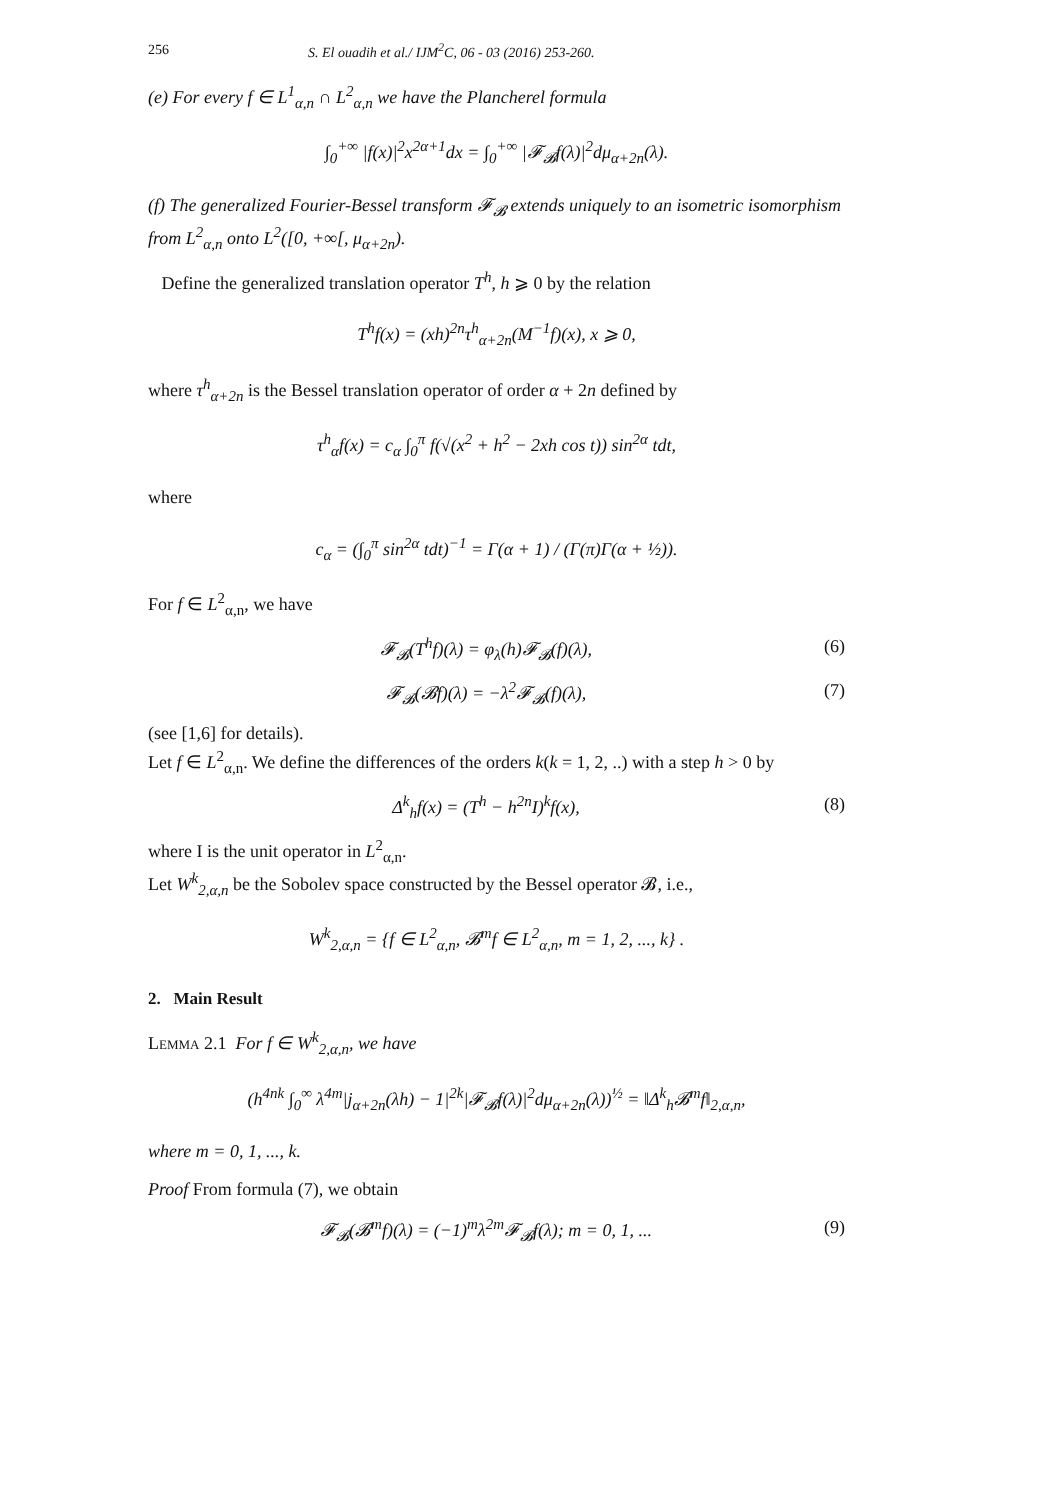256 S. El ouadih et al./ IJM<sup>2</sup>C, 06 - 03 (2016) 253-260.
(e) For every f ∈ L<sup>1</sup><sub>α,n</sub> ∩ L<sup>2</sup><sub>α,n</sub> we have the Plancherel formula
∫<sub>0</sub><sup>+∞</sup> |f(x)|<sup>2</sup>x<sup>2α+1</sup>dx = ∫<sub>0</sub><sup>+∞</sup> |𝓕<sub>𝓑</sub>f(λ)|<sup>2</sup>dμ<sub>α+2n</sub>(λ).
(f) The generalized Fourier-Bessel transform 𝓕<sub>𝓑</sub> extends uniquely to an isometric isomorphism from L<sup>2</sup><sub>α,n</sub> onto L<sup>2</sup>([0, +∞[, μ<sub>α+2n</sub>).
Define the generalized translation operator T<sup>h</sup>, h ⩾ 0 by the relation
T<sup>h</sup>f(x) = (xh)<sup>2n</sup>τ<sup>h</sup><sub>α+2n</sub>(M<sup>−1</sup>f)(x), x ⩾ 0,
where τ<sup>h</sup><sub>α+2n</sub> is the Bessel translation operator of order α + 2n defined by
τ<sup>h</sup><sub>α</sub>f(x) = c<sub>α</sub> ∫<sub>0</sub><sup>π</sup> f(√(x<sup>2</sup> + h<sup>2</sup> − 2xh cos t)) sin<sup>2α</sup> tdt,
where
c<sub>α</sub> = (∫<sub>0</sub><sup>π</sup> sin<sup>2α</sup> tdt)<sup>−1</sup> = Γ(α + 1) / (Γ(π)Γ(α + ½)).
For f ∈ L<sup>2</sup><sub>α,n</sub>, we have
𝓕<sub>𝓑</sub>(T<sup>h</sup>f)(λ) = φ<sub>λ</sub>(h)𝓕<sub>𝓑</sub>(f)(λ), (6)
𝓕<sub>𝓑</sub>(𝓑f)(λ) = −λ<sup>2</sup>𝓕<sub>𝓑</sub>(f)(λ), (7)
(see [1,6] for details).
Let f ∈ L<sup>2</sup><sub>α,n</sub>. We define the differences of the orders k(k = 1, 2, ..) with a step h > 0 by
Δ<sup>k</sup><sub>h</sub>f(x) = (T<sup>h</sup> − h<sup>2n</sup>I)<sup>k</sup>f(x), (8)
where I is the unit operator in L<sup>2</sup><sub>α,n</sub>.
Let W<sup>k</sup><sub>2,α,n</sub> be the Sobolev space constructed by the Bessel operator 𝓑, i.e.,
W<sup>k</sup><sub>2,α,n</sub> = {f ∈ L<sup>2</sup><sub>α,n</sub>, 𝓑<sup>m</sup>f ∈ L<sup>2</sup><sub>α,n</sub>, m = 1, 2, ..., k} .
2. Main Result
Lemma 2.1 For f ∈ W<sup>k</sup><sub>2,α,n</sub>, we have
(h<sup>4nk</sup> ∫<sub>0</sub><sup>∞</sup> λ<sup>4m</sup>|j<sub>α+2n</sub>(λh) − 1|<sup>2k</sup>|𝓕<sub>𝓑</sub>f(λ)|<sup>2</sup>dμ<sub>α+2n</sub>(λ))<sup>½</sup> = ‖Δ<sup>k</sup><sub>h</sub>𝓑<sup>m</sup>f‖<sub>2,α,n</sub>,
where m = 0, 1, ..., k.
Proof From formula (7), we obtain
𝓕<sub>𝓑</sub>(𝓑<sup>m</sup>f)(λ) = (−1)<sup>m</sup>λ<sup>2m</sup>𝓕<sub>𝓑</sub>f(λ); m = 0, 1, ... (9)